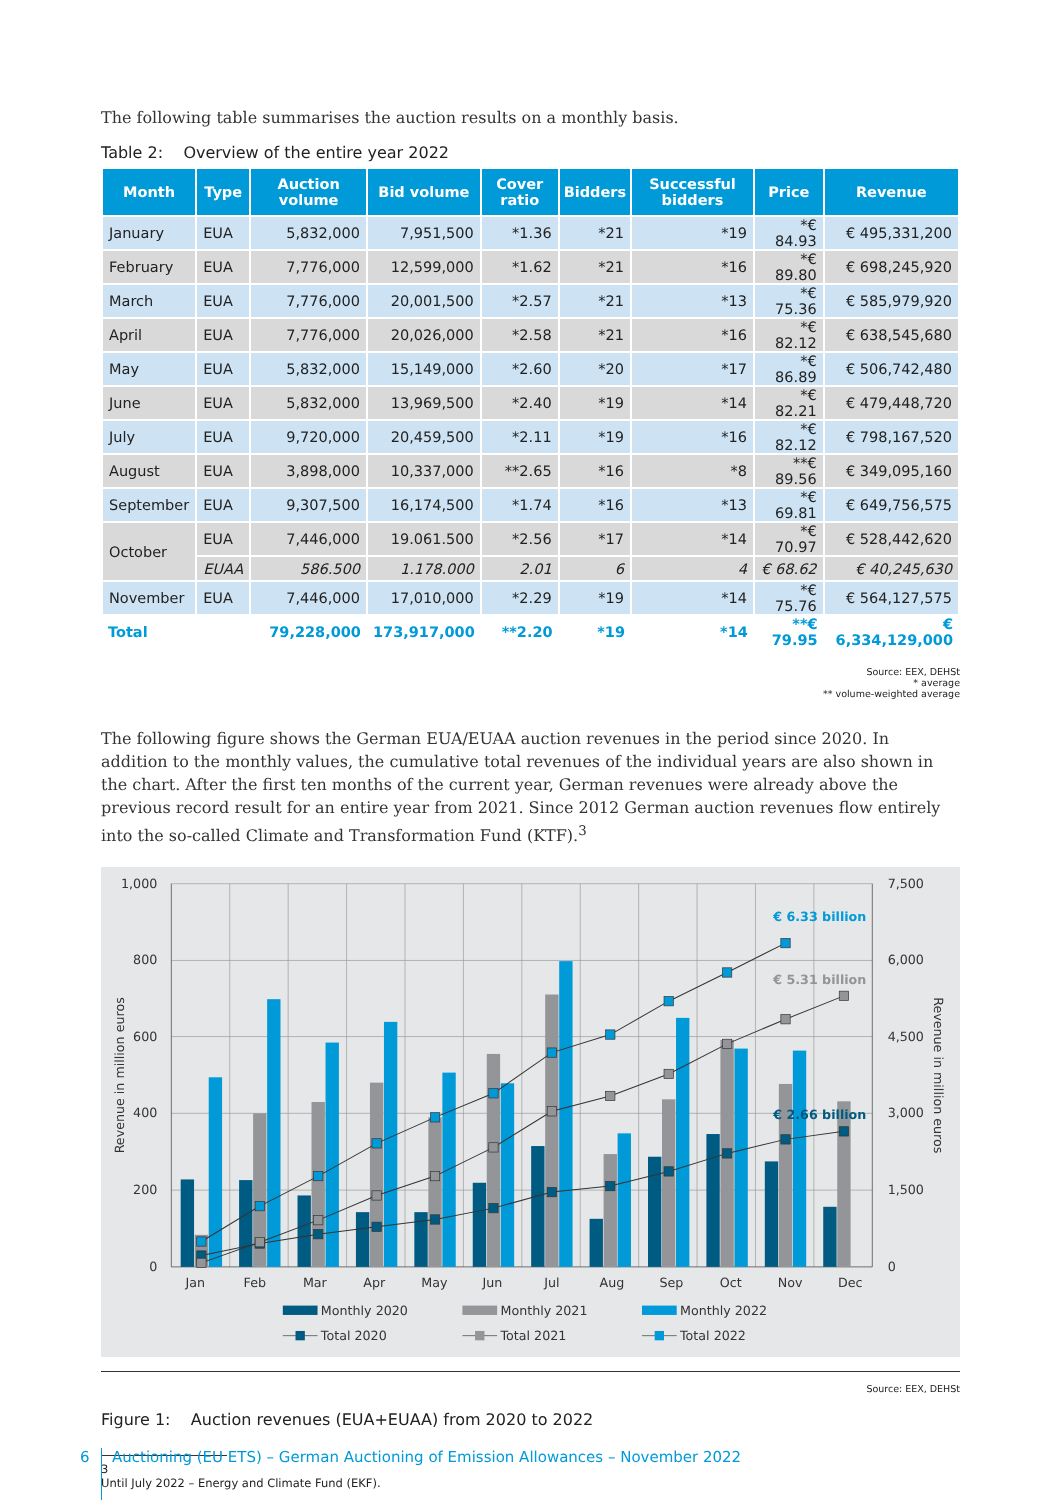The following table summarises the auction results on a monthly basis.
Table 2: Overview of the entire year 2022
| Month | Type | Auction volume | Bid volume | Cover ratio | Bidders | Successful bidders | Price | Revenue |
| --- | --- | --- | --- | --- | --- | --- | --- | --- |
| January | EUA | 5,832,000 | 7,951,500 | *1.36 | *21 | *19 | *€ 84.93 | € 495,331,200 |
| February | EUA | 7,776,000 | 12,599,000 | *1.62 | *21 | *16 | *€ 89.80 | € 698,245,920 |
| March | EUA | 7,776,000 | 20,001,500 | *2.57 | *21 | *13 | *€ 75.36 | € 585,979,920 |
| April | EUA | 7,776,000 | 20,026,000 | *2.58 | *21 | *16 | *€ 82.12 | € 638,545,680 |
| May | EUA | 5,832,000 | 15,149,000 | *2.60 | *20 | *17 | *€ 86.89 | € 506,742,480 |
| June | EUA | 5,832,000 | 13,969,500 | *2.40 | *19 | *14 | *€ 82.21 | € 479,448,720 |
| July | EUA | 9,720,000 | 20,459,500 | *2.11 | *19 | *16 | *€ 82.12 | € 798,167,520 |
| August | EUA | 3,898,000 | 10,337,000 | **2.65 | *16 | *8 | **€ 89.56 | € 349,095,160 |
| September | EUA | 9,307,500 | 16,174,500 | *1.74 | *16 | *13 | *€ 69.81 | € 649,756,575 |
| October | EUA | 7,446,000 | 19.061.500 | *2.56 | *17 | *14 | *€ 70.97 | € 528,442,620 |
| | EUAA | 586.500 | 1.178.000 | 2.01 | 6 | 4 | € 68.62 | € 40,245,630 |
| November | EUA | 7,446,000 | 17,010,000 | *2.29 | *19 | *14 | *€ 75.76 | € 564,127,575 |
| Total | | 79,228,000 | 173,917,000 | **2.20 | *19 | *14 | **€ 79.95 | € 6,334,129,000 |
Source: EEX, DEHSt
* average
** volume-weighted average
The following figure shows the German EUA/EUAA auction revenues in the period since 2020. In addition to the monthly values, the cumulative total revenues of the individual years are also shown in the chart. After the first ten months of the current year, German revenues were already above the previous record result for an entire year from 2021. Since 2012 German auction revenues flow entirely into the so-called Climate and Transformation Fund (KTF).<sup>3</sup>
1,000
800
600
400
200
0
7,500
6,000
4,500
3,000
1,500
0
Revenue in million euros
Revenue in million euros
Jan
Feb
Mar
Apr
May
Jun
Jul
Aug
Sep
Oct
Nov
Dec
€ 6.33 billion
€ 5.31 billion
€ 2.66 billion
Monthly 2020
Monthly 2021
Monthly 2022
Total 2020
Total 2021
Total 2022
Source: EEX, DEHSt
Figure 1: Auction revenues (EUA+EUAA) from 2020 to 2022
3 Until July 2022 – Energy and Climate Fund (EKF).
6 Auctioning (EU ETS) – German Auctioning of Emission Allowances – November 2022